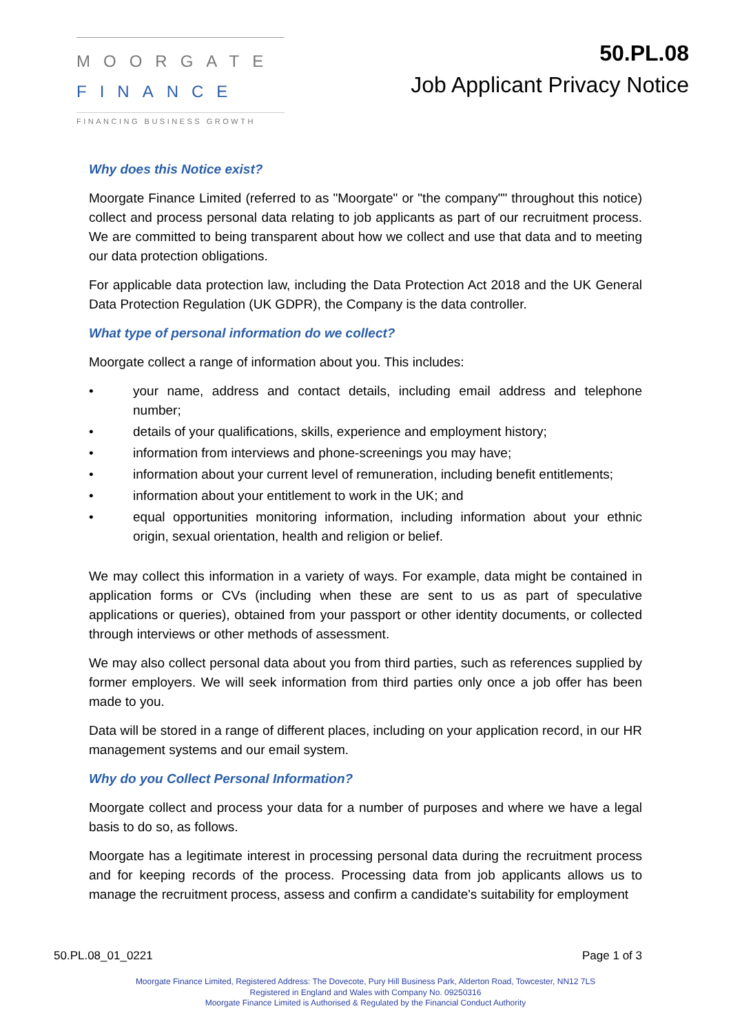MOORGATE
FINANCE
FINANCING BUSINESS GROWTH
50.PL.08
Job Applicant Privacy Notice
Why does this Notice exist?
Moorgate Finance Limited (referred to as "Moorgate" or "the company"" throughout this notice) collect and process personal data relating to job applicants as part of our recruitment process. We are committed to being transparent about how we collect and use that data and to meeting our data protection obligations.
For applicable data protection law, including the Data Protection Act 2018 and the UK General Data Protection Regulation (UK GDPR), the Company is the data controller.
What type of personal information do we collect?
Moorgate collect a range of information about you. This includes:
• your name, address and contact details, including email address and telephone number;
• details of your qualifications, skills, experience and employment history;
• information from interviews and phone-screenings you may have;
• information about your current level of remuneration, including benefit entitlements;
• information about your entitlement to work in the UK; and
• equal opportunities monitoring information, including information about your ethnic origin, sexual orientation, health and religion or belief.
We may collect this information in a variety of ways. For example, data might be contained in application forms or CVs (including when these are sent to us as part of speculative applications or queries), obtained from your passport or other identity documents, or collected through interviews or other methods of assessment.
We may also collect personal data about you from third parties, such as references supplied by former employers. We will seek information from third parties only once a job offer has been made to you.
Data will be stored in a range of different places, including on your application record, in our HR management systems and our email system.
Why do you Collect Personal Information?
Moorgate collect and process your data for a number of purposes and where we have a legal basis to do so, as follows.
Moorgate has a legitimate interest in processing personal data during the recruitment process and for keeping records of the process. Processing data from job applicants allows us to manage the recruitment process, assess and confirm a candidate's suitability for employment
50.PL.08_01_0221 Page 1 of 3
Moorgate Finance Limited, Registered Address: The Dovecote, Pury Hill Business Park, Alderton Road, Towcester, NN12 7LS
Registered in England and Wales with Company No. 09250316
Moorgate Finance Limited is Authorised & Regulated by the Financial Conduct Authority